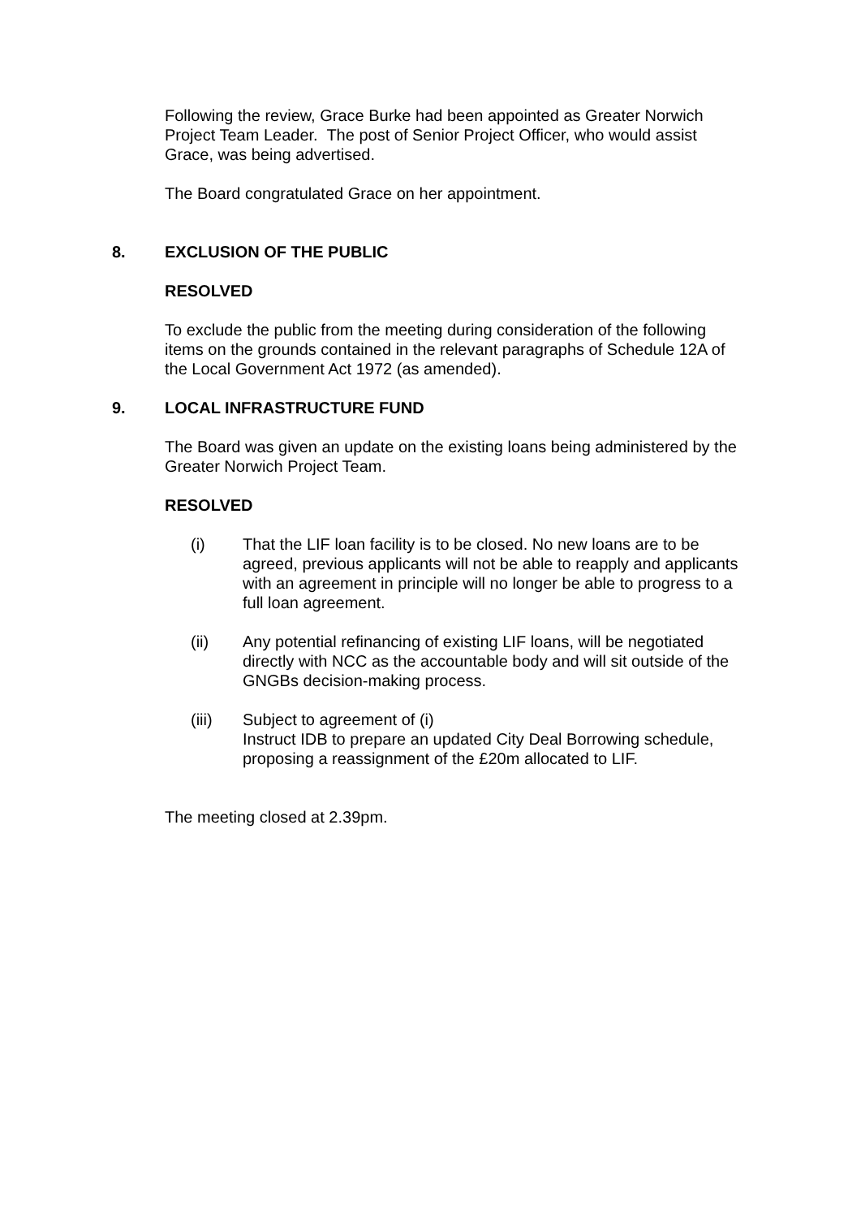Following the review, Grace Burke had been appointed as Greater Norwich Project Team Leader. The post of Senior Project Officer, who would assist Grace, was being advertised.
The Board congratulated Grace on her appointment.
8. EXCLUSION OF THE PUBLIC
RESOLVED
To exclude the public from the meeting during consideration of the following items on the grounds contained in the relevant paragraphs of Schedule 12A of the Local Government Act 1972 (as amended).
9. LOCAL INFRASTRUCTURE FUND
The Board was given an update on the existing loans being administered by the Greater Norwich Project Team.
RESOLVED
(i) That the LIF loan facility is to be closed. No new loans are to be agreed, previous applicants will not be able to reapply and applicants with an agreement in principle will no longer be able to progress to a full loan agreement.
(ii) Any potential refinancing of existing LIF loans, will be negotiated directly with NCC as the accountable body and will sit outside of the GNGBs decision-making process.
(iii) Subject to agreement of (i)
Instruct IDB to prepare an updated City Deal Borrowing schedule, proposing a reassignment of the £20m allocated to LIF.
The meeting closed at 2.39pm.